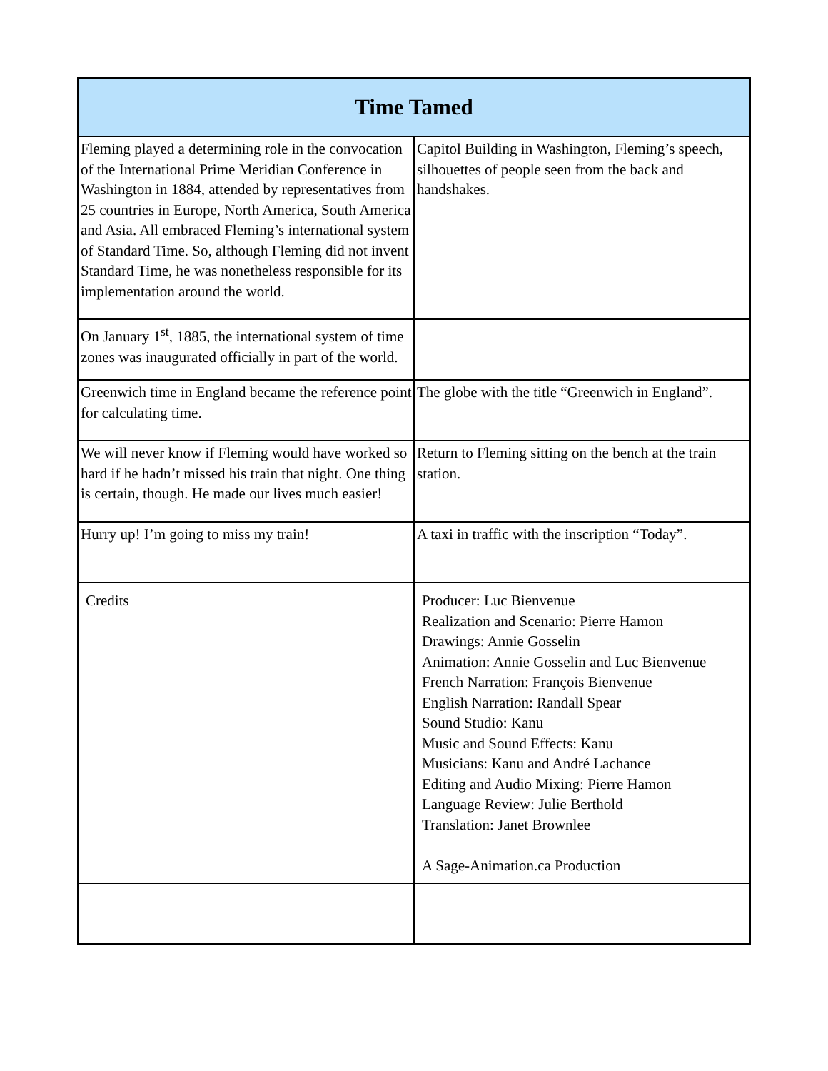| Time Tamed | |
| --- | --- |
| Fleming played a determining role in the convocation of the International Prime Meridian Conference in Washington in 1884, attended by representatives from 25 countries in Europe, North America, South America and Asia. All embraced Fleming’s international system of Standard Time. So, although Fleming did not invent Standard Time, he was nonetheless responsible for its implementation around the world. | Capitol Building in Washington, Fleming’s speech, silhouettes of people seen from the back and handshakes. |
| On January 1<sup>st</sup>, 1885, the international system of time zones was inaugurated officially in part of the world. | |
| Greenwich time in England became the reference point for calculating time. | The globe with the title “Greenwich in England”. |
| We will never know if Fleming would have worked so hard if he hadn’t missed his train that night. One thing is certain, though. He made our lives much easier! | Return to Fleming sitting on the bench at the train station. |
| Hurry up! I’m going to miss my train! | A taxi in traffic with the inscription “Today”. |
| Credits | Producer: Luc Bienvenue Realization and Scenario: Pierre Hamon Drawings: Annie Gosselin Animation: Annie Gosselin and Luc Bienvenue French Narration: François Bienvenue English Narration: Randall Spear Sound Studio: Kanu Music and Sound Effects: Kanu Musicians: Kanu and André Lachance Editing and Audio Mixing: Pierre Hamon Language Review: Julie Berthold Translation: Janet Brownlee A Sage-Animation.ca Production |